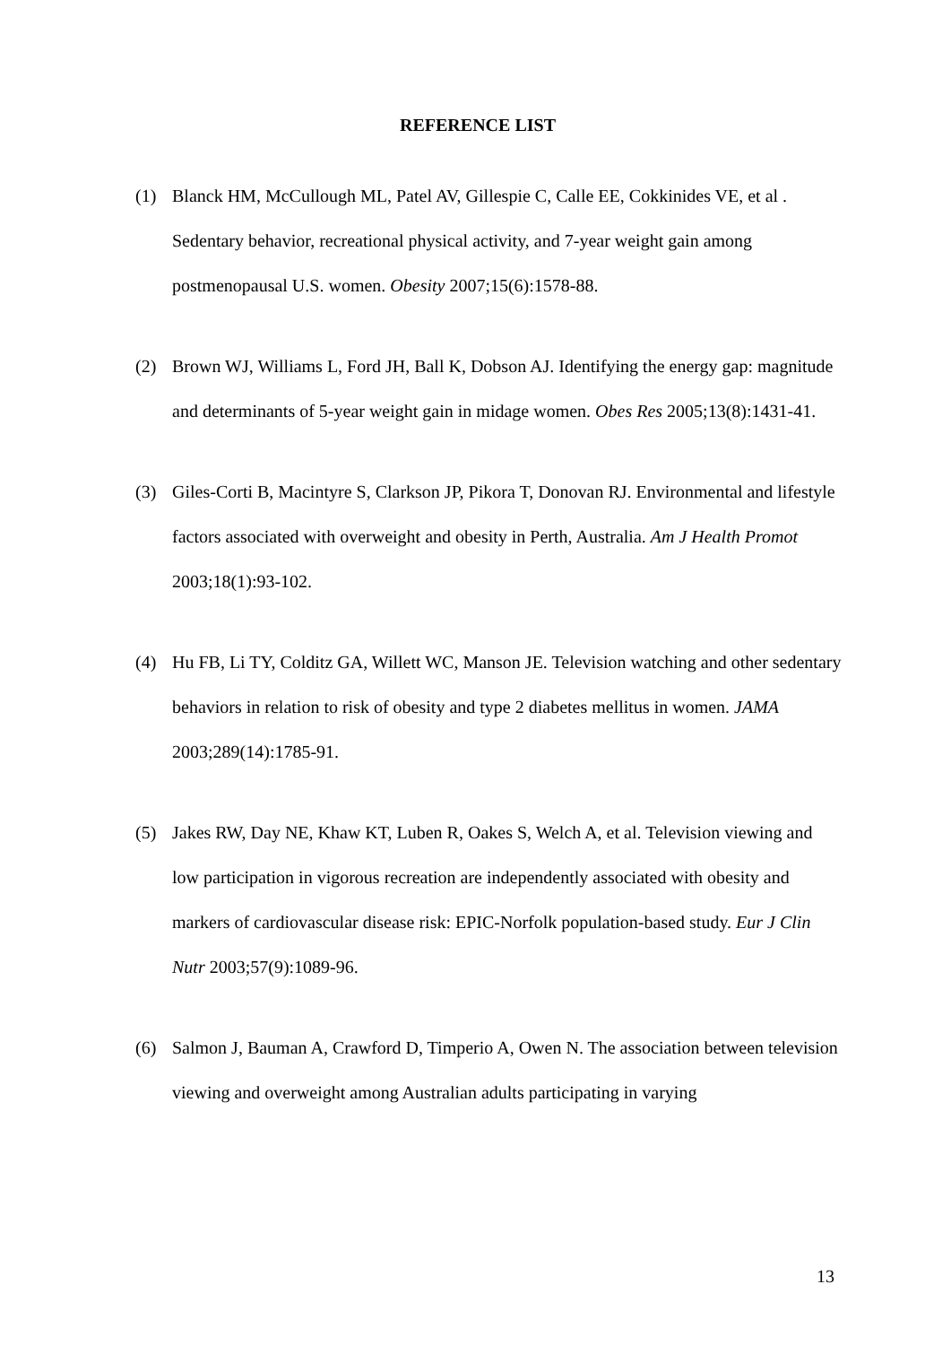REFERENCE LIST
(1) Blanck HM, McCullough ML, Patel AV, Gillespie C, Calle EE, Cokkinides VE, et al . Sedentary behavior, recreational physical activity, and 7-year weight gain among postmenopausal U.S. women. Obesity 2007;15(6):1578-88.
(2) Brown WJ, Williams L, Ford JH, Ball K, Dobson AJ. Identifying the energy gap: magnitude and determinants of 5-year weight gain in midage women. Obes Res 2005;13(8):1431-41.
(3) Giles-Corti B, Macintyre S, Clarkson JP, Pikora T, Donovan RJ. Environmental and lifestyle factors associated with overweight and obesity in Perth, Australia. Am J Health Promot 2003;18(1):93-102.
(4) Hu FB, Li TY, Colditz GA, Willett WC, Manson JE. Television watching and other sedentary behaviors in relation to risk of obesity and type 2 diabetes mellitus in women. JAMA 2003;289(14):1785-91.
(5) Jakes RW, Day NE, Khaw KT, Luben R, Oakes S, Welch A, et al. Television viewing and low participation in vigorous recreation are independently associated with obesity and markers of cardiovascular disease risk: EPIC-Norfolk population-based study. Eur J Clin Nutr 2003;57(9):1089-96.
(6) Salmon J, Bauman A, Crawford D, Timperio A, Owen N. The association between television viewing and overweight among Australian adults participating in varying
13